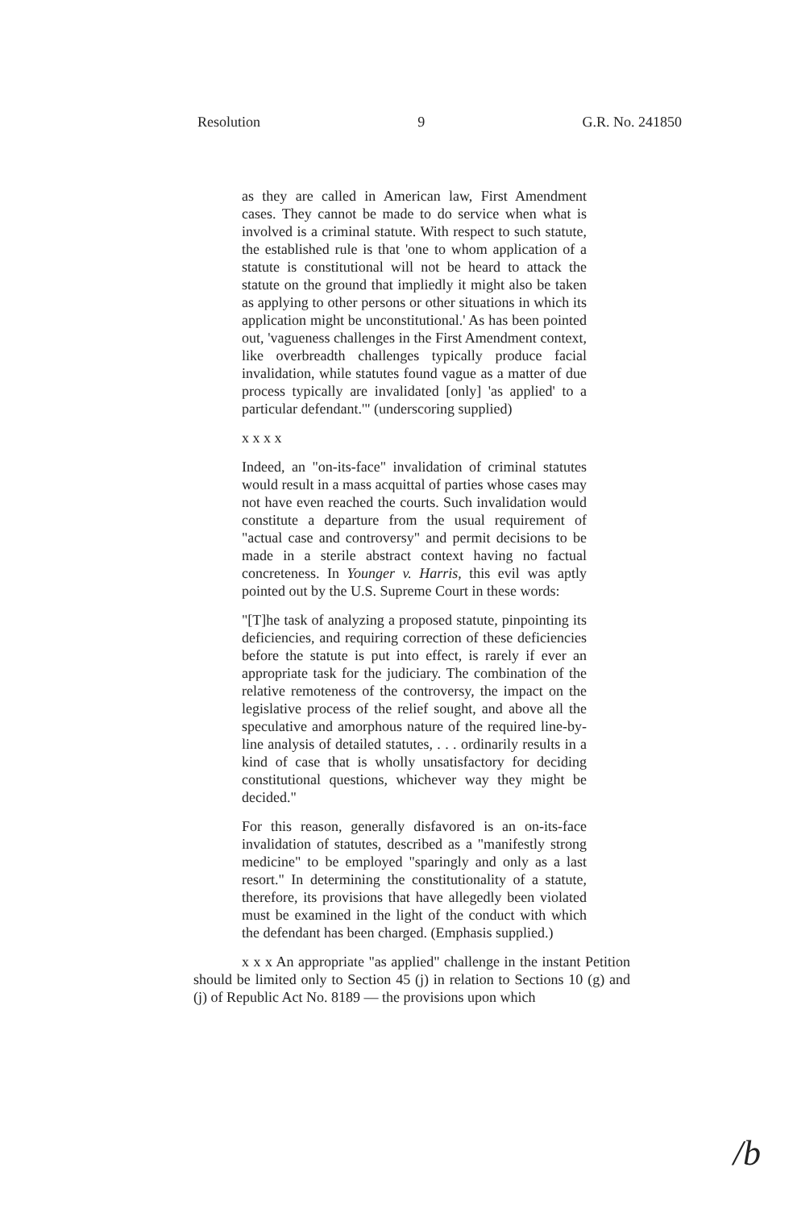Resolution 9 G.R. No. 241850
as they are called in American law, First Amendment cases. They cannot be made to do service when what is involved is a criminal statute. With respect to such statute, the established rule is that 'one to whom application of a statute is constitutional will not be heard to attack the statute on the ground that impliedly it might also be taken as applying to other persons or other situations in which its application might be unconstitutional.' As has been pointed out, 'vagueness challenges in the First Amendment context, like overbreadth challenges typically produce facial invalidation, while statutes found vague as a matter of due process typically are invalidated [only] 'as applied' to a particular defendant.'" (underscoring supplied)
x x x x
Indeed, an "on-its-face" invalidation of criminal statutes would result in a mass acquittal of parties whose cases may not have even reached the courts. Such invalidation would constitute a departure from the usual requirement of "actual case and controversy" and permit decisions to be made in a sterile abstract context having no factual concreteness. In Younger v. Harris, this evil was aptly pointed out by the U.S. Supreme Court in these words:
"[T]he task of analyzing a proposed statute, pinpointing its deficiencies, and requiring correction of these deficiencies before the statute is put into effect, is rarely if ever an appropriate task for the judiciary. The combination of the relative remoteness of the controversy, the impact on the legislative process of the relief sought, and above all the speculative and amorphous nature of the required line-by-line analysis of detailed statutes, . . . ordinarily results in a kind of case that is wholly unsatisfactory for deciding constitutional questions, whichever way they might be decided."
For this reason, generally disfavored is an on-its-face invalidation of statutes, described as a "manifestly strong medicine" to be employed "sparingly and only as a last resort." In determining the constitutionality of a statute, therefore, its provisions that have allegedly been violated must be examined in the light of the conduct with which the defendant has been charged. (Emphasis supplied.)
x x x An appropriate "as applied" challenge in the instant Petition should be limited only to Section 45 (j) in relation to Sections 10 (g) and (j) of Republic Act No. 8189 — the provisions upon which
/b